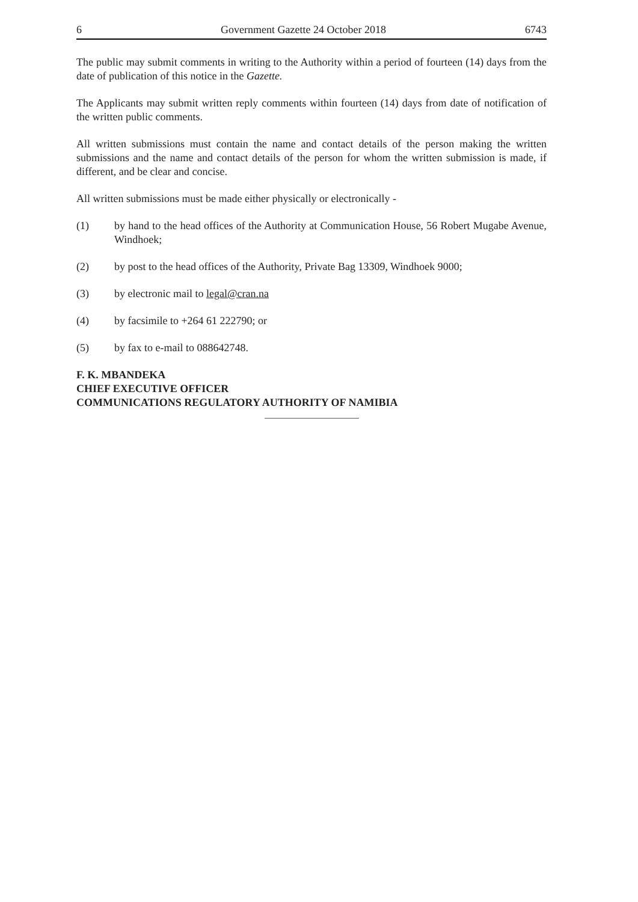6 Government Gazette 24 October 2018 6743
The public may submit comments in writing to the Authority within a period of fourteen (14) days from the date of publication of this notice in the Gazette.
The Applicants may submit written reply comments within fourteen (14) days from date of notification of the written public comments.
All written submissions must contain the name and contact details of the person making the written submissions and the name and contact details of the person for whom the written submission is made, if different, and be clear and concise.
All written submissions must be made either physically or electronically -
(1) by hand to the head offices of the Authority at Communication House, 56 Robert Mugabe Avenue, Windhoek;
(2) by post to the head offices of the Authority, Private Bag 13309, Windhoek 9000;
(3) by electronic mail to legal@cran.na
(4) by facsimile to +264 61 222790; or
(5) by fax to e-mail to 088642748.
F. K. MBANDEKA
CHIEF EXECUTIVE OFFICER
COMMUNICATIONS REGULATORY AUTHORITY OF NAMIBIA